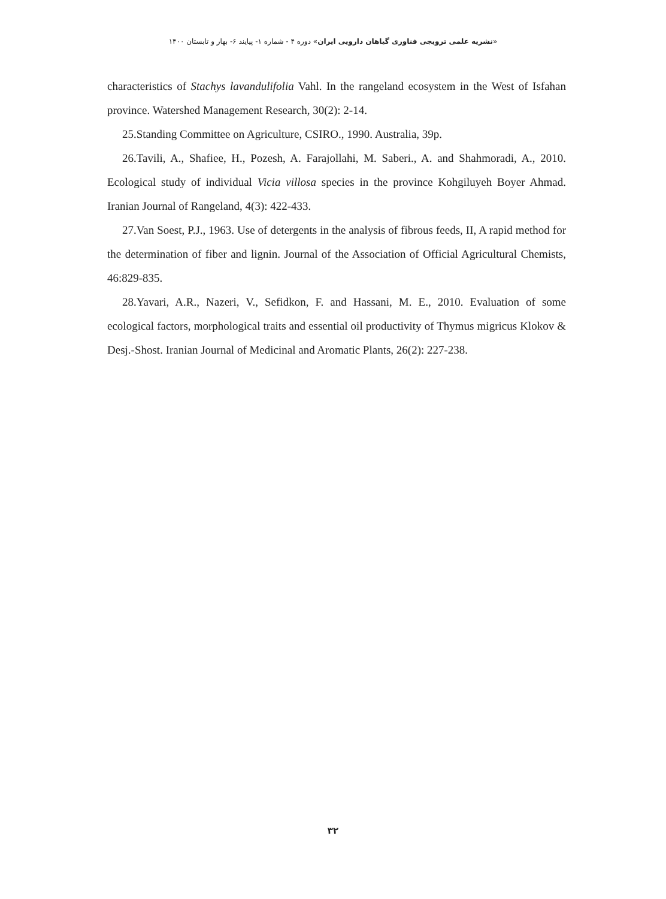«نشریه علمی ترویجی فناوری گیاهان دارویی ایران» دوره ۴ - شماره ۱- پیایند ۶- بهار و تابستان ۱۴۰۰
characteristics of Stachys lavandulifolia Vahl. In the rangeland ecosystem in the West of Isfahan province. Watershed Management Research, 30(2): 2-14.
25.Standing Committee on Agriculture, CSIRO., 1990. Australia, 39p.
26.Tavili, A., Shafiee, H., Pozesh, A. Farajollahi, M. Saberi., A. and Shahmoradi, A., 2010. Ecological study of individual Vicia villosa species in the province Kohgiluyeh Boyer Ahmad. Iranian Journal of Rangeland, 4(3): 422-433.
27.Van Soest, P.J., 1963. Use of detergents in the analysis of fibrous feeds, II, A rapid method for the determination of fiber and lignin. Journal of the Association of Official Agricultural Chemists, 46:829-835.
28.Yavari, A.R., Nazeri, V., Sefidkon, F. and Hassani, M. E., 2010. Evaluation of some ecological factors, morphological traits and essential oil productivity of Thymus migricus Klokov & Desj.-Shost. Iranian Journal of Medicinal and Aromatic Plants, 26(2): 227-238.
۳۲